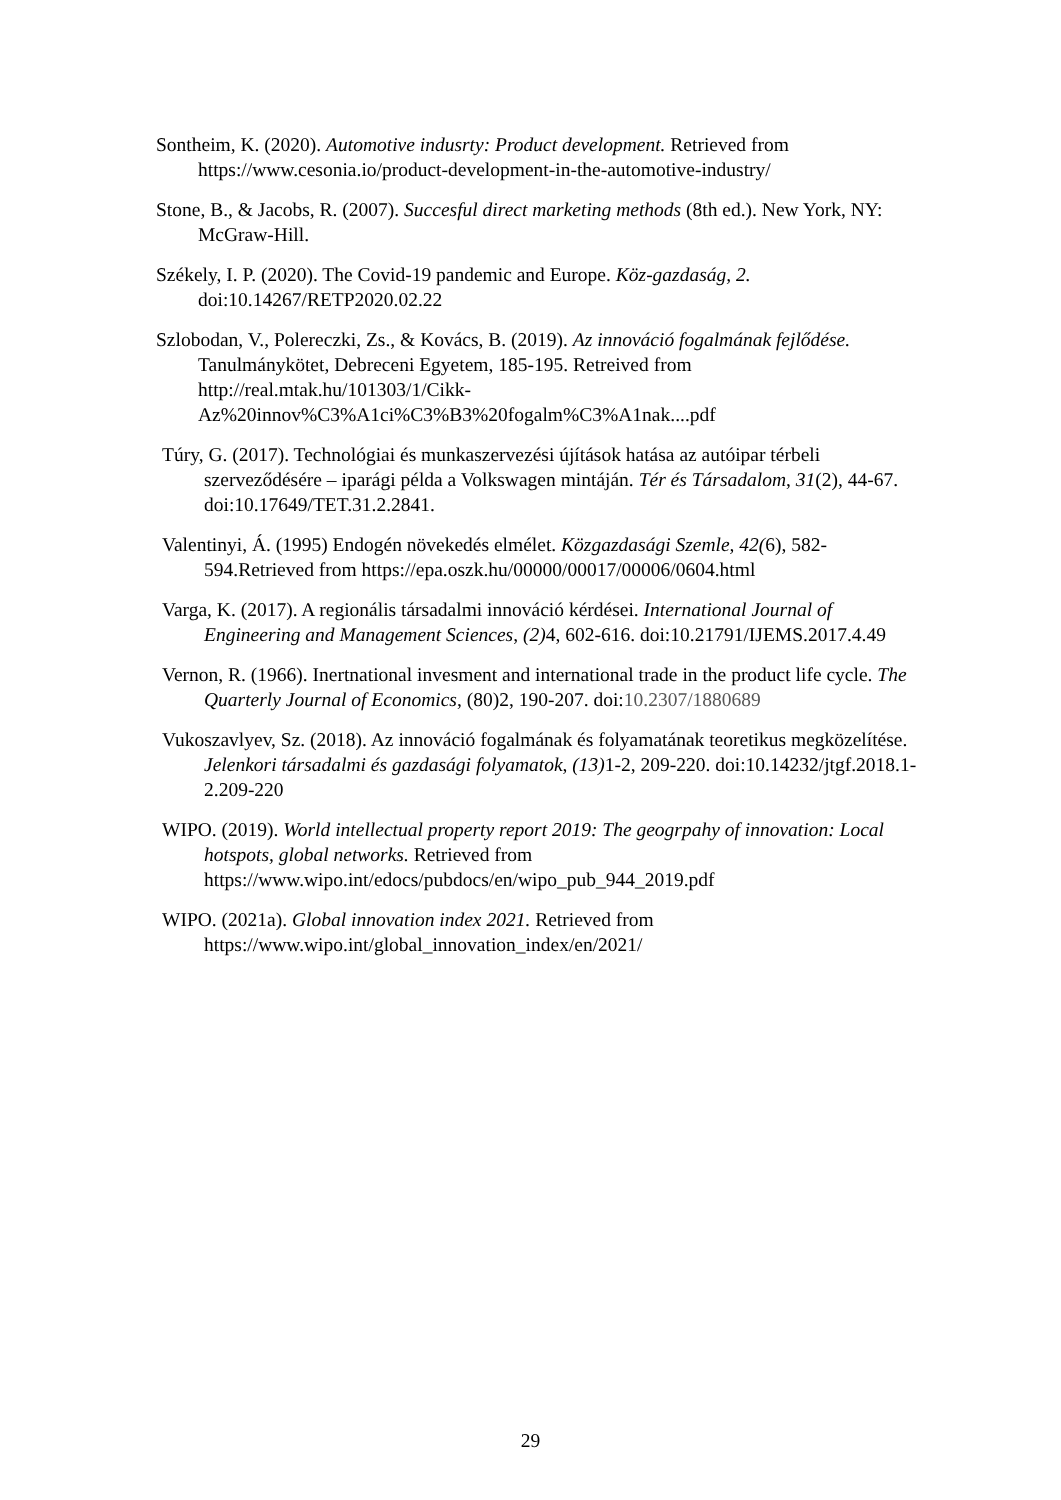Sontheim, K. (2020). Automotive indusrty: Product development. Retrieved from https://www.cesonia.io/product-development-in-the-automotive-industry/
Stone, B., & Jacobs, R. (2007). Succesful direct marketing methods (8th ed.). New York, NY: McGraw-Hill.
Székely, I. P. (2020). The Covid-19 pandemic and Europe. Köz-gazdaság, 2. doi:10.14267/RETP2020.02.22
Szlobodan, V., Polereczki, Zs., & Kovács, B. (2019). Az innováció fogalmának fejlődése. Tanulmánykötet, Debreceni Egyetem, 185-195. Retreived from http://real.mtak.hu/101303/1/Cikk-Az%20innov%C3%A1ci%C3%B3%20fogalm%C3%A1nak....pdf
Túry, G. (2017). Technológiai és munkaszervezési újítások hatása az autóipar térbeli szerveződésére – iparági példa a Volkswagen mintáján. Tér és Társadalom, 31(2), 44-67. doi:10.17649/TET.31.2.2841.
Valentinyi, Á. (1995) Endogén növekedés elmélet. Közgazdasági Szemle, 42(6), 582-594.Retrieved from https://epa.oszk.hu/00000/00017/00006/0604.html
Varga, K. (2017). A regionális társadalmi innováció kérdései. International Journal of Engineering and Management Sciences, (2) 4, 602-616. doi:10.21791/IJEMS.2017.4.49
Vernon, R. (1966). Inertnational invesment and international trade in the product life cycle. The Quarterly Journal of Economics, (80)2, 190-207. doi:10.2307/1880689
Vukoszavlyev, Sz. (2018). Az innováció fogalmának és folyamatának teoretikus megközelítése. Jelenkori társadalmi és gazdasági folyamatok, (13) 1-2, 209-220. doi:10.14232/jtgf.2018.1-2.209-220
WIPO. (2019). World intellectual property report 2019: The geogrpahy of innovation: Local hotspots, global networks. Retrieved from https://www.wipo.int/edocs/pubdocs/en/wipo_pub_944_2019.pdf
WIPO. (2021a). Global innovation index 2021. Retrieved from https://www.wipo.int/global_innovation_index/en/2021/
29